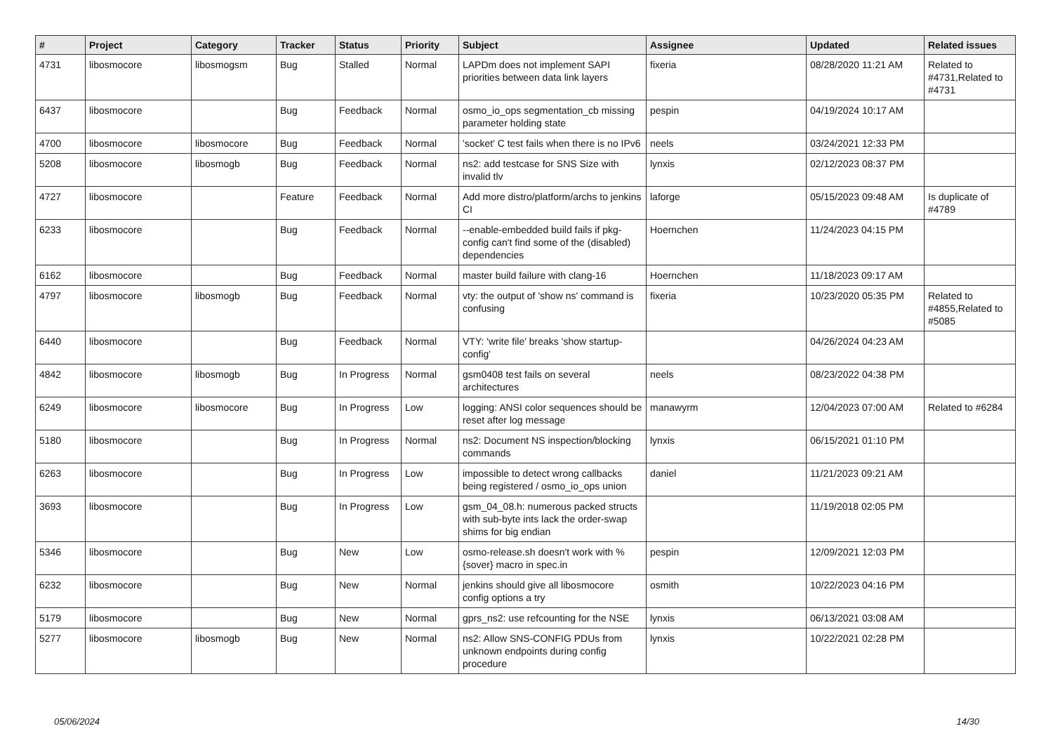| # | Project | Category | Tracker | Status | Priority | Subject | Assignee | Updated | Related issues |
| --- | --- | --- | --- | --- | --- | --- | --- | --- | --- |
| 4731 | libosmocore | libosmogsm | Bug | Stalled | Normal | LAPDm does not implement SAPI priorities between data link layers | fixeria | 08/28/2020 11:21 AM | Related to #4731,Related to #4731 |
| 6437 | libosmocore | | Bug | Feedback | Normal | osmo_io_ops segmentation_cb missing parameter holding state | pespin | 04/19/2024 10:17 AM | |
| 4700 | libosmocore | libosmocore | Bug | Feedback | Normal | 'socket' C test fails when there is no IPv6 | neels | 03/24/2021 12:33 PM | |
| 5208 | libosmocore | libosmogb | Bug | Feedback | Normal | ns2: add testcase for SNS Size with invalid tlv | lynxis | 02/12/2023 08:37 PM | |
| 4727 | libosmocore | | Feature | Feedback | Normal | Add more distro/platform/archs to jenkins CI | laforge | 05/15/2023 09:48 AM | Is duplicate of #4789 |
| 6233 | libosmocore | | Bug | Feedback | Normal | --enable-embedded build fails if pkg-config can't find some of the (disabled) dependencies | Hoernchen | 11/24/2023 04:15 PM | |
| 6162 | libosmocore | | Bug | Feedback | Normal | master build failure with clang-16 | Hoernchen | 11/18/2023 09:17 AM | |
| 4797 | libosmocore | libosmogb | Bug | Feedback | Normal | vty: the output of 'show ns' command is confusing | fixeria | 10/23/2020 05:35 PM | Related to #4855,Related to #5085 |
| 6440 | libosmocore | | Bug | Feedback | Normal | VTY: 'write file' breaks 'show startup-config' | | 04/26/2024 04:23 AM | |
| 4842 | libosmocore | libosmogb | Bug | In Progress | Normal | gsm0408 test fails on several architectures | neels | 08/23/2022 04:38 PM | |
| 6249 | libosmocore | libosmocore | Bug | In Progress | Low | logging: ANSI color sequences should be reset after log message | manawyrm | 12/04/2023 07:00 AM | Related to #6284 |
| 5180 | libosmocore | | Bug | In Progress | Normal | ns2: Document NS inspection/blocking commands | lynxis | 06/15/2021 01:10 PM | |
| 6263 | libosmocore | | Bug | In Progress | Low | impossible to detect wrong callbacks being registered / osmo_io_ops union | daniel | 11/21/2023 09:21 AM | |
| 3693 | libosmocore | | Bug | In Progress | Low | gsm_04_08.h: numerous packed structs with sub-byte ints lack the order-swap shims for big endian | | 11/19/2018 02:05 PM | |
| 5346 | libosmocore | | Bug | New | Low | osmo-release.sh doesn't work with %{sover} macro in spec.in | pespin | 12/09/2021 12:03 PM | |
| 6232 | libosmocore | | Bug | New | Normal | jenkins should give all libosmocore config options a try | osmith | 10/22/2023 04:16 PM | |
| 5179 | libosmocore | | Bug | New | Normal | gprs_ns2: use refcounting for the NSE | lynxis | 06/13/2021 03:08 AM | |
| 5277 | libosmocore | libosmogb | Bug | New | Normal | ns2: Allow SNS-CONFIG PDUs from unknown endpoints during config procedure | lynxis | 10/22/2021 02:28 PM | |
05/06/2024 14/30